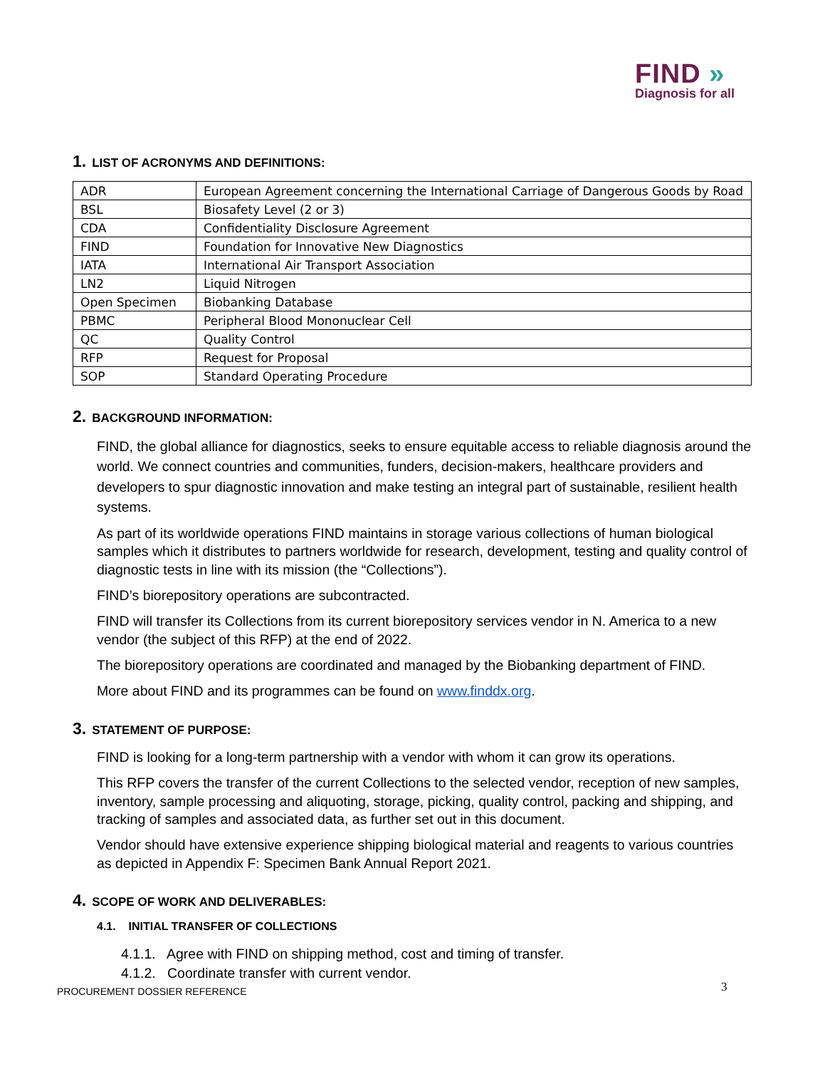FIND »
Diagnosis for all
1. LIST OF ACRONYMS AND DEFINITIONS:
| ADR | European Agreement concerning the International Carriage of Dangerous Goods by Road |
| BSL | Biosafety Level (2 or 3) |
| CDA | Confidentiality Disclosure Agreement |
| FIND | Foundation for Innovative New Diagnostics |
| IATA | International Air Transport Association |
| LN2 | Liquid Nitrogen |
| Open Specimen | Biobanking Database |
| PBMC | Peripheral Blood Mononuclear Cell |
| QC | Quality Control |
| RFP | Request for Proposal |
| SOP | Standard Operating Procedure |
2. BACKGROUND INFORMATION:
FIND, the global alliance for diagnostics, seeks to ensure equitable access to reliable diagnosis around the world. We connect countries and communities, funders, decision-makers, healthcare providers and developers to spur diagnostic innovation and make testing an integral part of sustainable, resilient health systems.
As part of its worldwide operations FIND maintains in storage various collections of human biological samples which it distributes to partners worldwide for research, development, testing and quality control of diagnostic tests in line with its mission (the “Collections”).
FIND’s biorepository operations are subcontracted.
FIND will transfer its Collections from its current biorepository services vendor in N. America to a new vendor (the subject of this RFP) at the end of 2022.
The biorepository operations are coordinated and managed by the Biobanking department of FIND.
More about FIND and its programmes can be found on www.finddx.org.
3. STATEMENT OF PURPOSE:
FIND is looking for a long-term partnership with a vendor with whom it can grow its operations.
This RFP covers the transfer of the current Collections to the selected vendor, reception of new samples, inventory, sample processing and aliquoting, storage, picking, quality control, packing and shipping, and tracking of samples and associated data, as further set out in this document.
Vendor should have extensive experience shipping biological material and reagents to various countries as depicted in Appendix F: Specimen Bank Annual Report 2021.
4. SCOPE OF WORK AND DELIVERABLES:
4.1. INITIAL TRANSFER OF COLLECTIONS
4.1.1. Agree with FIND on shipping method, cost and timing of transfer.
4.1.2. Coordinate transfer with current vendor.
PROCUREMENT DOSSIER REFERENCE 3